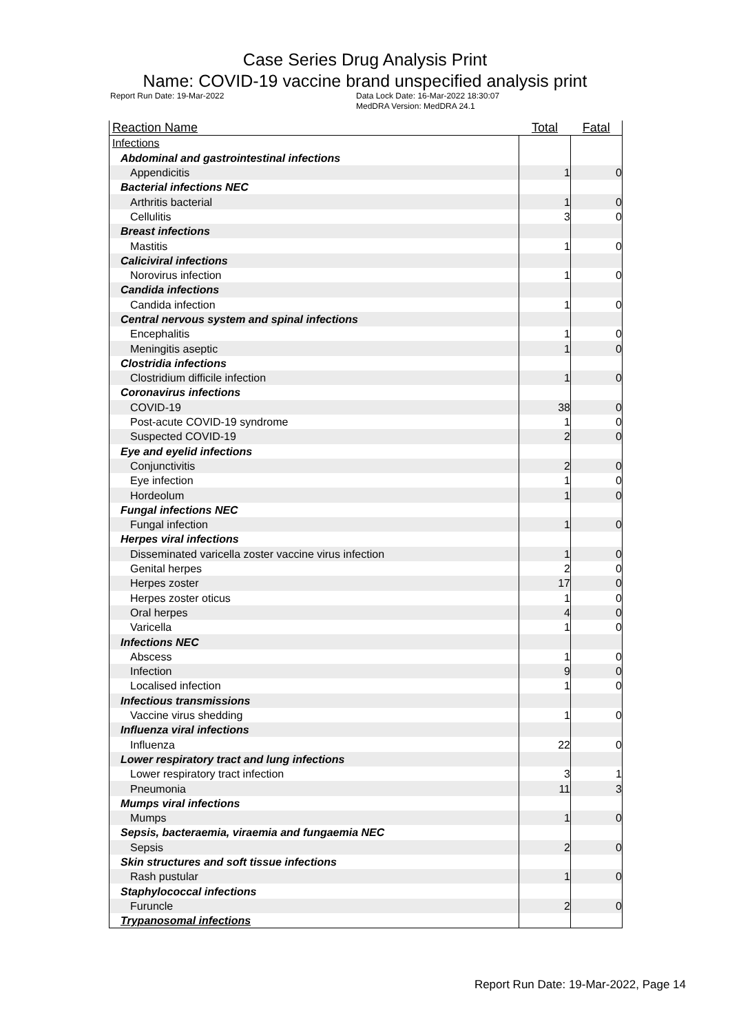Case Series Drug Analysis Print
Name: COVID-19 vaccine brand unspecified analysis print
Report Run Date: 19-Mar-2022 Data Lock Date: 16-Mar-2022 18:30:07
MedDRA Version: MedDRA 24.1
| Reaction Name | Total | Fatal |
| --- | --- | --- |
| Infections | | |
| Abdominal and gastrointestinal infections | | |
| Appendicitis | 1 | 0 |
| Bacterial infections NEC | | |
| Arthritis bacterial | 1 | 0 |
| Cellulitis | 3 | 0 |
| Breast infections | | |
| Mastitis | 1 | 0 |
| Caliciviral infections | | |
| Norovirus infection | 1 | 0 |
| Candida infections | | |
| Candida infection | 1 | 0 |
| Central nervous system and spinal infections | | |
| Encephalitis | 1 | 0 |
| Meningitis aseptic | 1 | 0 |
| Clostridia infections | | |
| Clostridium difficile infection | 1 | 0 |
| Coronavirus infections | | |
| COVID-19 | 38 | 0 |
| Post-acute COVID-19 syndrome | 1 | 0 |
| Suspected COVID-19 | 2 | 0 |
| Eye and eyelid infections | | |
| Conjunctivitis | 2 | 0 |
| Eye infection | 1 | 0 |
| Hordeolum | 1 | 0 |
| Fungal infections NEC | | |
| Fungal infection | 1 | 0 |
| Herpes viral infections | | |
| Disseminated varicella zoster vaccine virus infection | 1 | 0 |
| Genital herpes | 2 | 0 |
| Herpes zoster | 17 | 0 |
| Herpes zoster oticus | 1 | 0 |
| Oral herpes | 4 | 0 |
| Varicella | 1 | 0 |
| Infections NEC | | |
| Abscess | 1 | 0 |
| Infection | 9 | 0 |
| Localised infection | 1 | 0 |
| Infectious transmissions | | |
| Vaccine virus shedding | 1 | 0 |
| Influenza viral infections | | |
| Influenza | 22 | 0 |
| Lower respiratory tract and lung infections | | |
| Lower respiratory tract infection | 3 | 1 |
| Pneumonia | 11 | 3 |
| Mumps viral infections | | |
| Mumps | 1 | 0 |
| Sepsis, bacteraemia, viraemia and fungaemia NEC | | |
| Sepsis | 2 | 0 |
| Skin structures and soft tissue infections | | |
| Rash pustular | 1 | 0 |
| Staphylococcal infections | | |
| Furuncle | 2 | 0 |
| Trypanosomal infections | | |
Report Run Date: 19-Mar-2022, Page 14